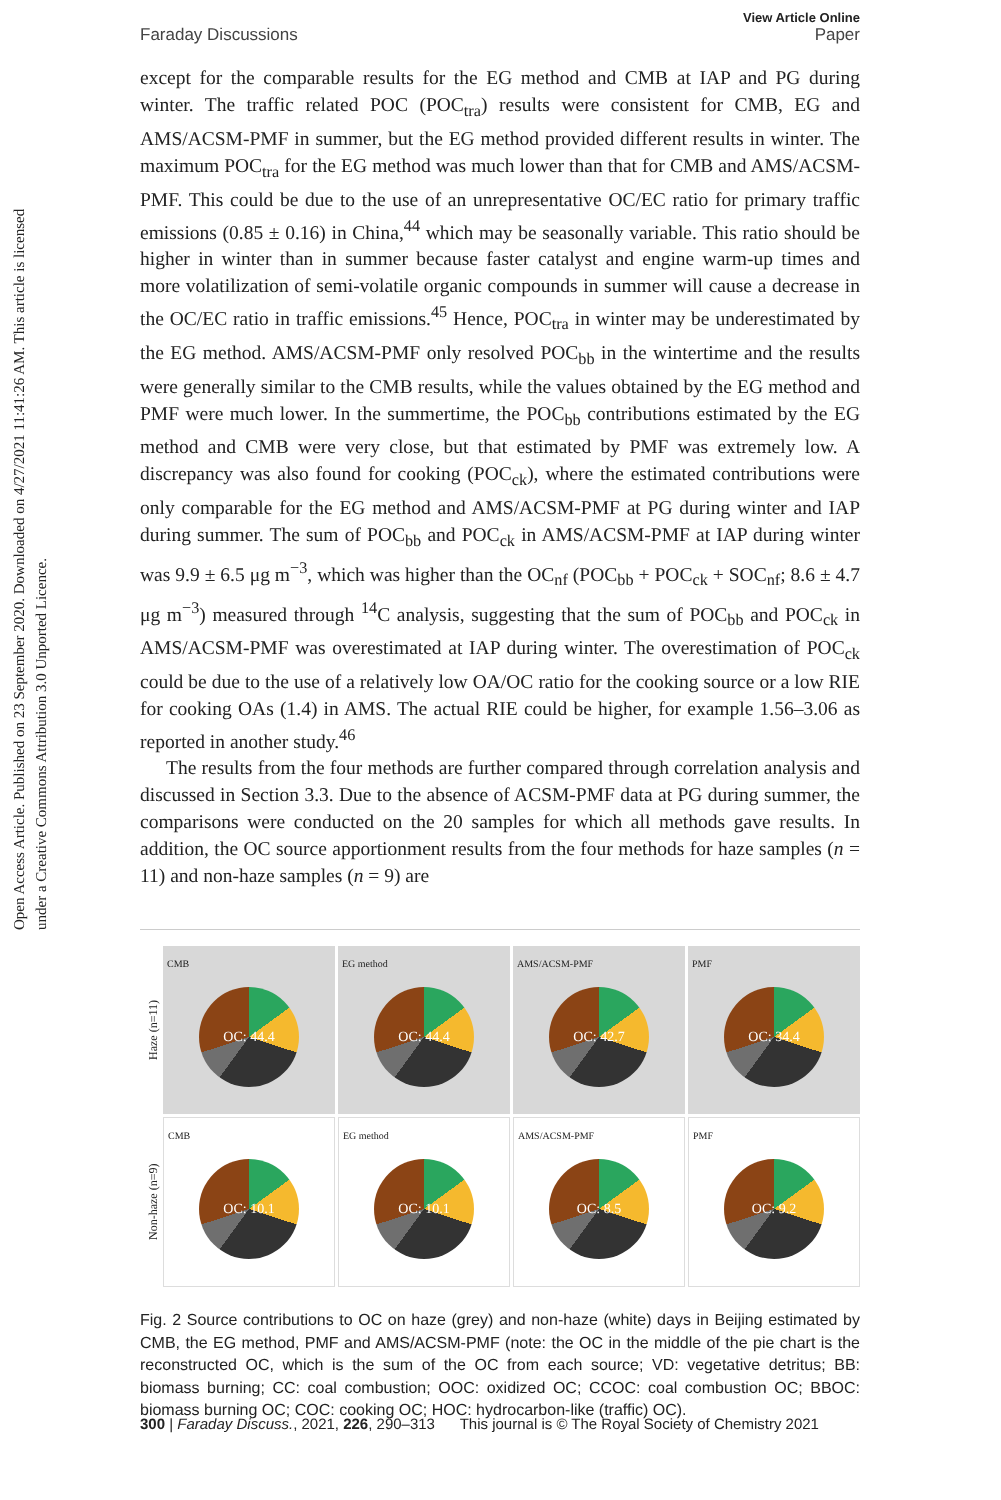Open Access Article. Published on 23 September 2020. Downloaded on 4/27/2021 11:41:26 AM. This article is licensed under a Creative Commons Attribution 3.0 Unported Licence.
View Article Online
Faraday Discussions Paper
except for the comparable results for the EG method and CMB at IAP and PG during winter. The traffic related POC (POC<sub>tra</sub>) results were consistent for CMB, EG and AMS/ACSM-PMF in summer, but the EG method provided different results in winter. The maximum POC<sub>tra</sub> for the EG method was much lower than that for CMB and AMS/ACSM-PMF. This could be due to the use of an unrepresentative OC/EC ratio for primary traffic emissions (0.85 ± 0.16) in China,<sup>44</sup> which may be seasonally variable. This ratio should be higher in winter than in summer because faster catalyst and engine warm-up times and more volatilization of semi-volatile organic compounds in summer will cause a decrease in the OC/EC ratio in traffic emissions.<sup>45</sup> Hence, POC<sub>tra</sub> in winter may be underestimated by the EG method. AMS/ACSM-PMF only resolved POC<sub>bb</sub> in the wintertime and the results were generally similar to the CMB results, while the values obtained by the EG method and PMF were much lower. In the summertime, the POC<sub>bb</sub> contributions estimated by the EG method and CMB were very close, but that estimated by PMF was extremely low. A discrepancy was also found for cooking (POC<sub>ck</sub>), where the estimated contributions were only comparable for the EG method and AMS/ACSM-PMF at PG during winter and IAP during summer. The sum of POC<sub>bb</sub> and POC<sub>ck</sub> in AMS/ACSM-PMF at IAP during winter was 9.9 ± 6.5 μg m<sup>−3</sup>, which was higher than the OC<sub>nf</sub> (POC<sub>bb</sub> + POC<sub>ck</sub> + SOC<sub>nf</sub>; 8.6 ± 4.7 μg m<sup>−3</sup>) measured through <sup>14</sup>C analysis, suggesting that the sum of POC<sub>bb</sub> and POC<sub>ck</sub> in AMS/ACSM-PMF was overestimated at IAP during winter. The overestimation of POC<sub>ck</sub> could be due to the use of a relatively low OA/OC ratio for the cooking source or a low RIE for cooking OAs (1.4) in AMS. The actual RIE could be higher, for example 1.56–3.06 as reported in another study.<sup>46</sup>
The results from the four methods are further compared through correlation analysis and discussed in Section 3.3. Due to the absence of ACSM-PMF data at PG during summer, the comparisons were conducted on the 20 samples for which all methods gave results. In addition, the OC source apportionment results from the four methods for haze samples (n = 11) and non-haze samples (n = 9) are
Haze (n=11)
CMB
OC: 44.4
EG method
OC: 44.4
AMS/ACSM-PMF
OC: 42.7
PMF
OC: 34.4
Non-haze (n=9)
CMB
OC: 10.1
EG method
OC: 10.1
AMS/ACSM-PMF
OC: 8.5
PMF
OC: 9.2
Fig. 2 Source contributions to OC on haze (grey) and non-haze (white) days in Beijing estimated by CMB, the EG method, PMF and AMS/ACSM-PMF (note: the OC in the middle of the pie chart is the reconstructed OC, which is the sum of the OC from each source; VD: vegetative detritus; BB: biomass burning; CC: coal combustion; OOC: oxidized OC; CCOC: coal combustion OC; BBOC: biomass burning OC; COC: cooking OC; HOC: hydrocarbon-like (traffic) OC).
300 | Faraday Discuss., 2021, 226, 290–313 This journal is © The Royal Society of Chemistry 2021